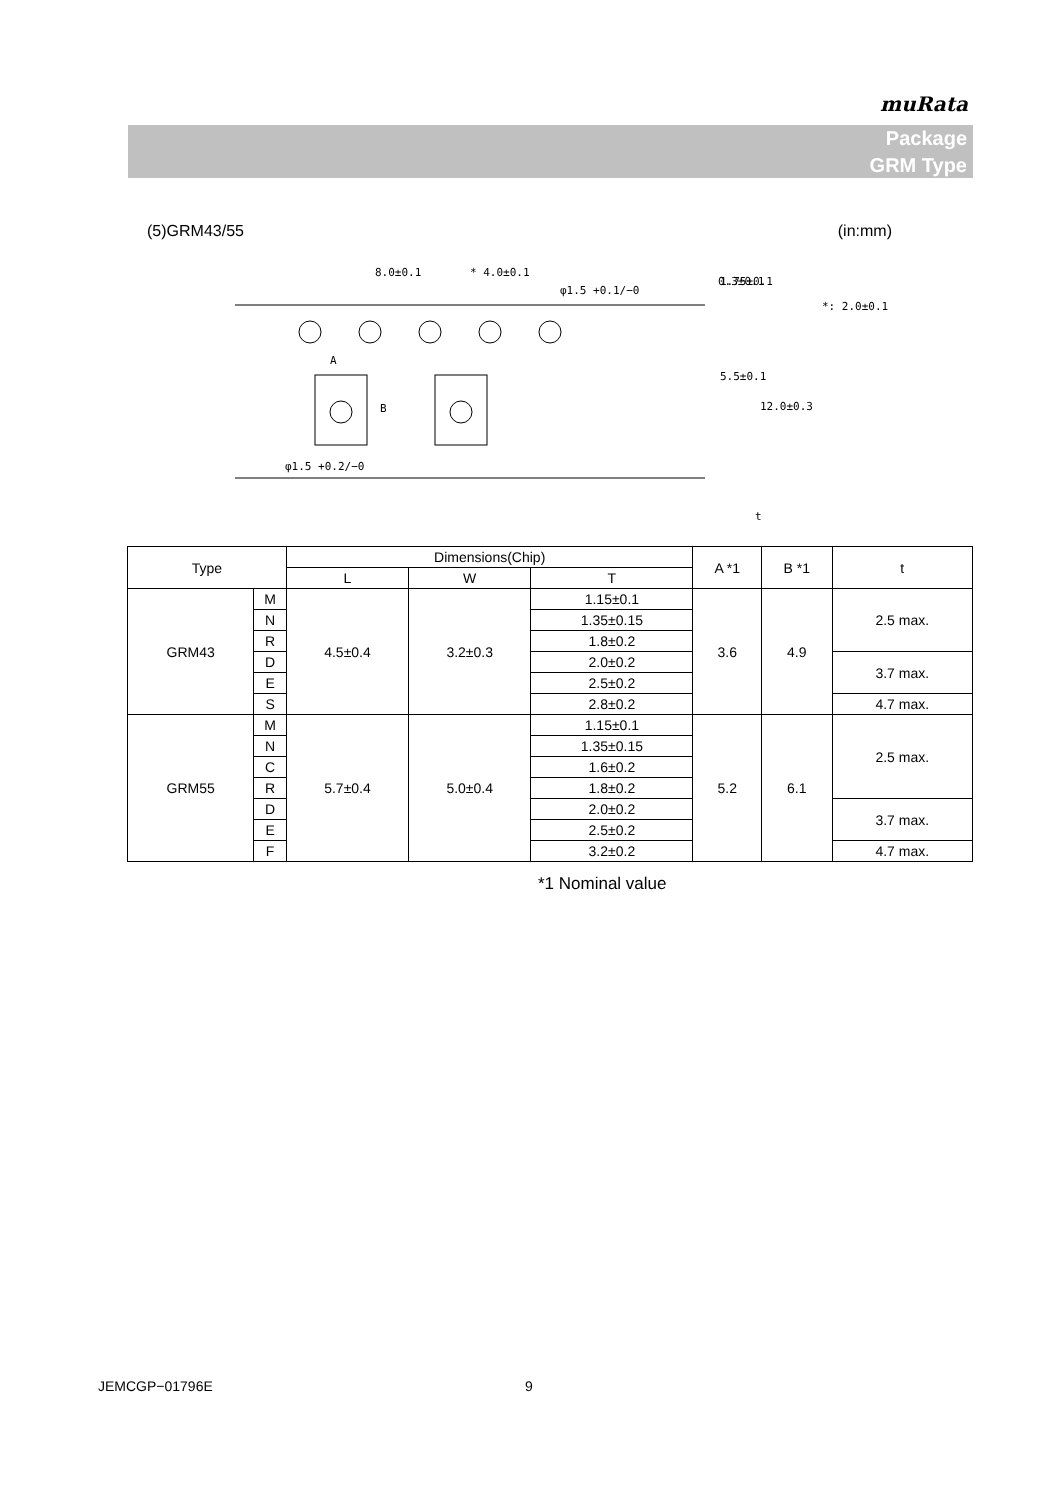muRata
Package
GRM Type
(5)GRM43/55 (in:mm)
8.0±0.1
* 4.0±0.1
φ1.5 +0.1/−0
1.75±0.1
5.5±0.1
12.0±0.3
A
B
φ1.5 +0.2/−0
0.3±0.1
*: 2.0±0.1
t
| Type | | Dimensions(Chip) | | | A *1 | B *1 | t |
| --- | --- | --- | --- | --- | --- | --- | --- |
| | | L | W | T | | | |
| GRM43 | M | 4.5±0.4 | 3.2±0.3 | 1.15±0.1 | 3.6 | 4.9 | 2.5 max. |
| | N | | | 1.35±0.15 | | | |
| | R | | | 1.8±0.2 | | | |
| | D | | | 2.0±0.2 | | | 3.7 max. |
| | E | | | 2.5±0.2 | | | |
| | S | | | 2.8±0.2 | | | 4.7 max. |
| GRM55 | M | 5.7±0.4 | 5.0±0.4 | 1.15±0.1 | 5.2 | 6.1 | 2.5 max. |
| | N | | | 1.35±0.15 | | | |
| | C | | | 1.6±0.2 | | | |
| | R | | | 1.8±0.2 | | | |
| | D | | | 2.0±0.2 | | | 3.7 max. |
| | E | | | 2.5±0.2 | | | |
| | F | | | 3.2±0.2 | | | 4.7 max. |
*1 Nominal value
JEMCGP−01796E 9